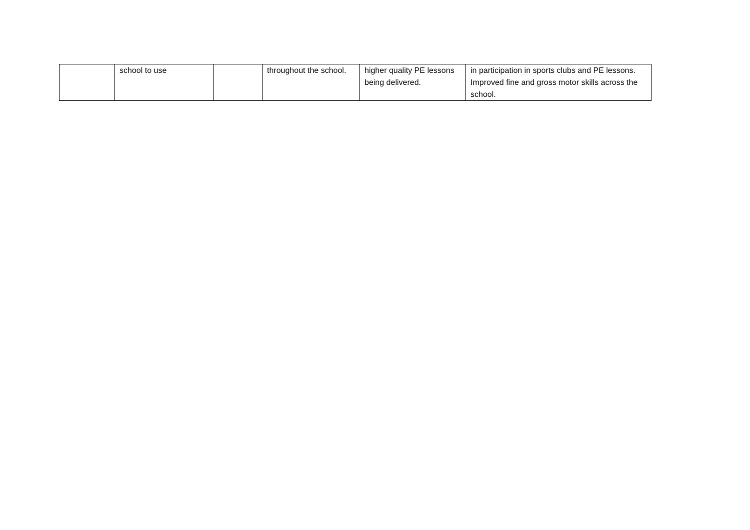| | school to use | | throughout the school. | higher quality PE lessons being delivered. | in participation in sports clubs and PE lessons. Improved fine and gross motor skills across the school. |